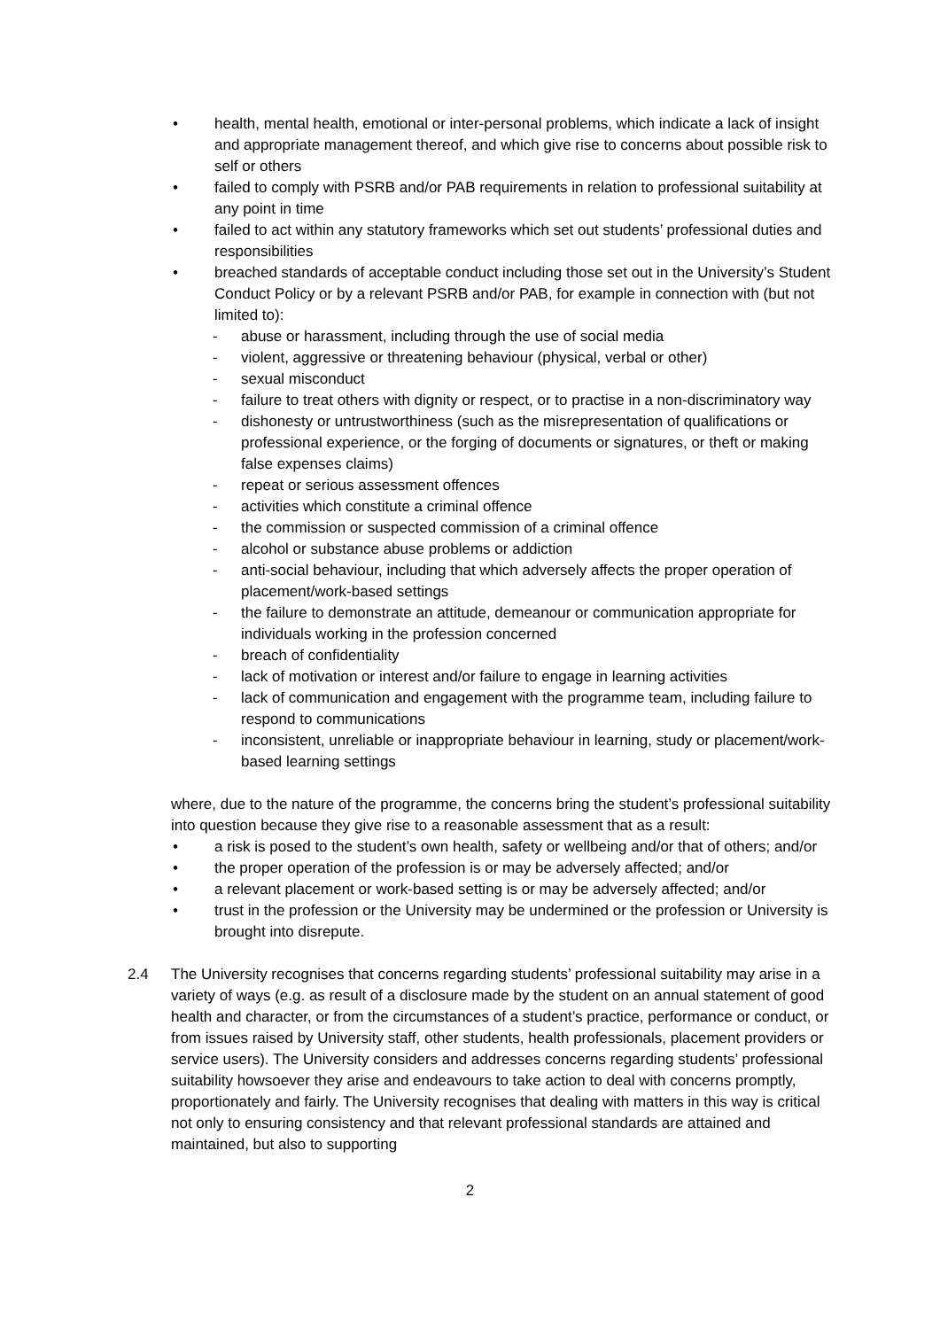• health, mental health, emotional or inter-personal problems, which indicate a lack of insight and appropriate management thereof, and which give rise to concerns about possible risk to self or others
• failed to comply with PSRB and/or PAB requirements in relation to professional suitability at any point in time
• failed to act within any statutory frameworks which set out students’ professional duties and responsibilities
• breached standards of acceptable conduct including those set out in the University’s Student Conduct Policy or by a relevant PSRB and/or PAB, for example in connection with (but not limited to):
- abuse or harassment, including through the use of social media
- violent, aggressive or threatening behaviour (physical, verbal or other)
- sexual misconduct
- failure to treat others with dignity or respect, or to practise in a non-discriminatory way
- dishonesty or untrustworthiness (such as the misrepresentation of qualifications or professional experience, or the forging of documents or signatures, or theft or making false expenses claims)
- repeat or serious assessment offences
- activities which constitute a criminal offence
- the commission or suspected commission of a criminal offence
- alcohol or substance abuse problems or addiction
- anti-social behaviour, including that which adversely affects the proper operation of placement/work-based settings
- the failure to demonstrate an attitude, demeanour or communication appropriate for individuals working in the profession concerned
- breach of confidentiality
- lack of motivation or interest and/or failure to engage in learning activities
- lack of communication and engagement with the programme team, including failure to respond to communications
- inconsistent, unreliable or inappropriate behaviour in learning, study or placement/work-based learning settings
where, due to the nature of the programme, the concerns bring the student’s professional suitability into question because they give rise to a reasonable assessment that as a result:
• a risk is posed to the student’s own health, safety or wellbeing and/or that of others; and/or
• the proper operation of the profession is or may be adversely affected; and/or
• a relevant placement or work-based setting is or may be adversely affected; and/or
• trust in the profession or the University may be undermined or the profession or University is brought into disrepute.
2.4 The University recognises that concerns regarding students’ professional suitability may arise in a variety of ways (e.g. as result of a disclosure made by the student on an annual statement of good health and character, or from the circumstances of a student’s practice, performance or conduct, or from issues raised by University staff, other students, health professionals, placement providers or service users). The University considers and addresses concerns regarding students’ professional suitability howsoever they arise and endeavours to take action to deal with concerns promptly, proportionately and fairly. The University recognises that dealing with matters in this way is critical not only to ensuring consistency and that relevant professional standards are attained and maintained, but also to supporting
2